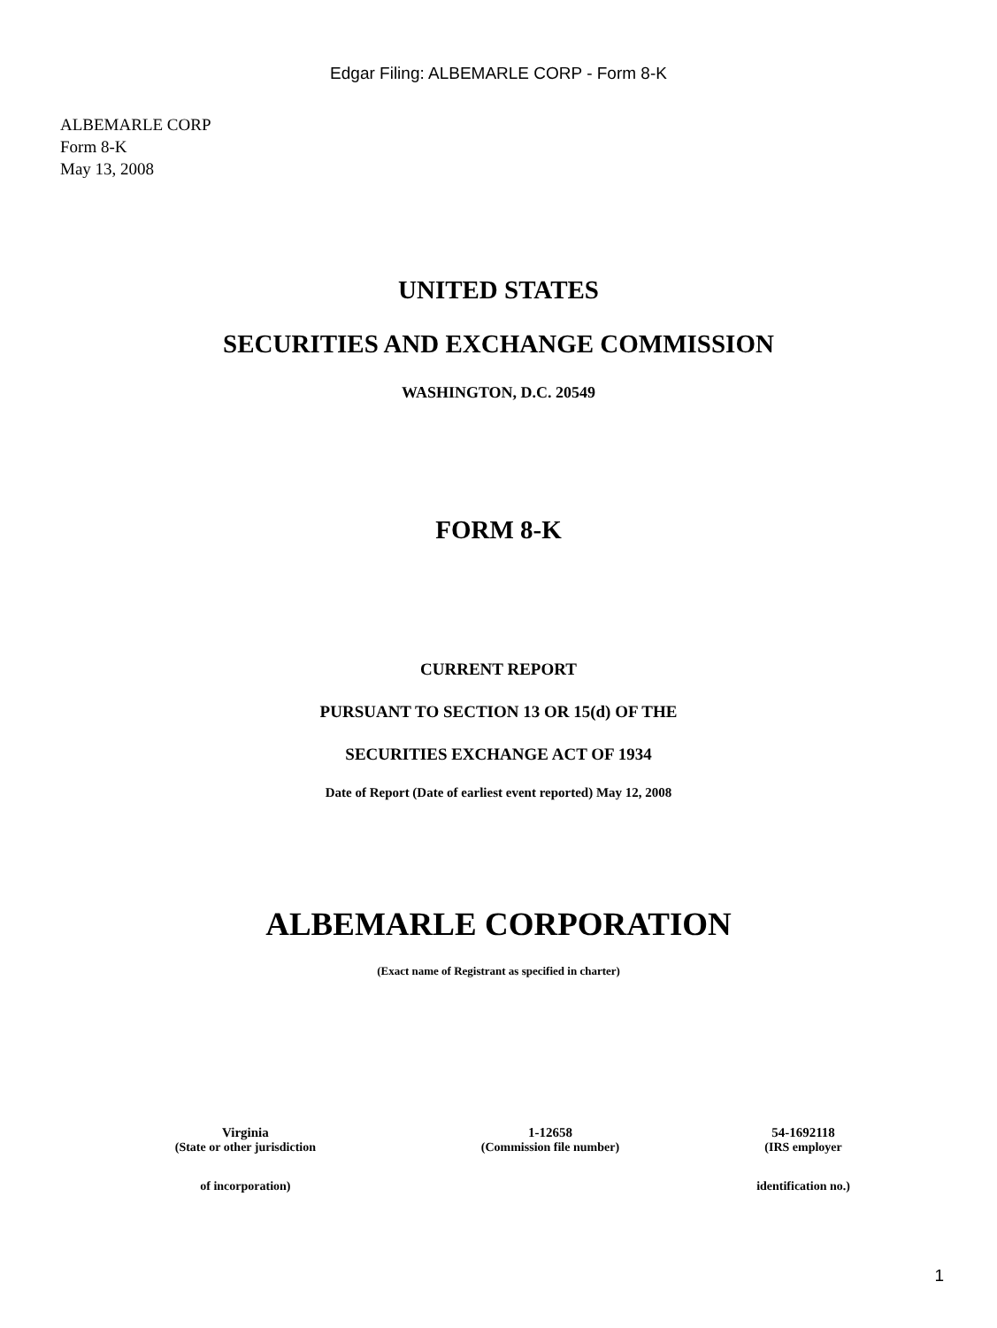Edgar Filing: ALBEMARLE CORP - Form 8-K
ALBEMARLE CORP
Form 8-K
May 13, 2008
UNITED STATES
SECURITIES AND EXCHANGE COMMISSION
WASHINGTON, D.C. 20549
FORM 8-K
CURRENT REPORT
PURSUANT TO SECTION 13 OR 15(d) OF THE
SECURITIES EXCHANGE ACT OF 1934
Date of Report (Date of earliest event reported) May 12, 2008
ALBEMARLE CORPORATION
(Exact name of Registrant as specified in charter)
| Virginia | 1-12658 | 54-1692118 |
| (State or other jurisdiction | (Commission file number) | (IRS employer |
| of incorporation) | | identification no.) |
1